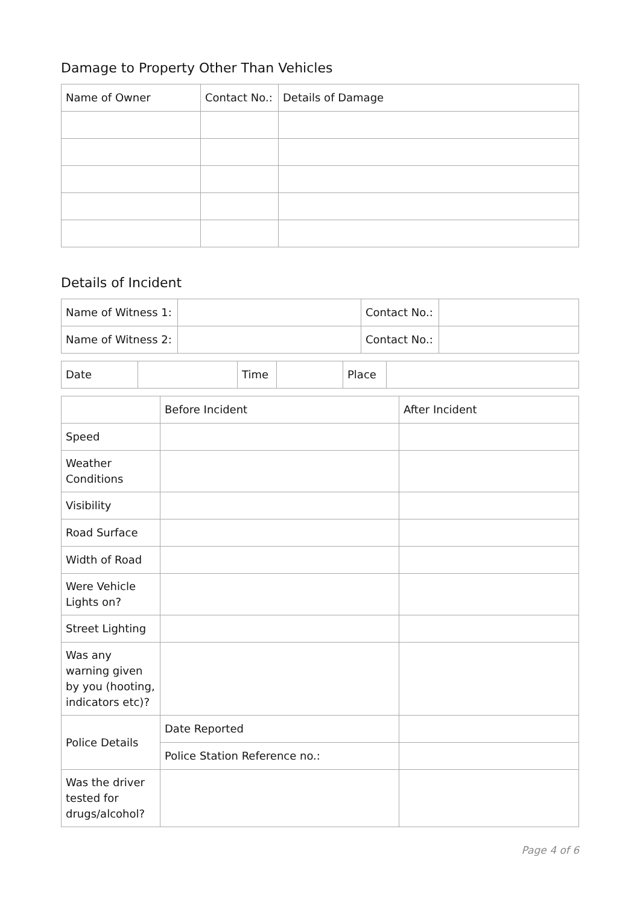Damage to Property Other Than Vehicles
| Name of Owner | Contact No.: | Details of Damage |
Details of Incident
| Name of Witness 1: | | Contact No.: | |
| Name of Witness 2: | | Contact No.: | |
| Date | | Time | | Place | |
| | Before Incident | After Incident |
| Speed | | |
| Weather Conditions | | |
| Visibility | | |
| Road Surface | | |
| Width of Road | | |
| Were Vehicle Lights on? | | |
| Street Lighting | | |
| Was any warning given by you (hooting, indicators etc)? | | |
| Police Details | Date Reported | |
| | Police Station Reference no.: | |
| Was the driver tested for drugs/alcohol? | | |
Page 4 of 6